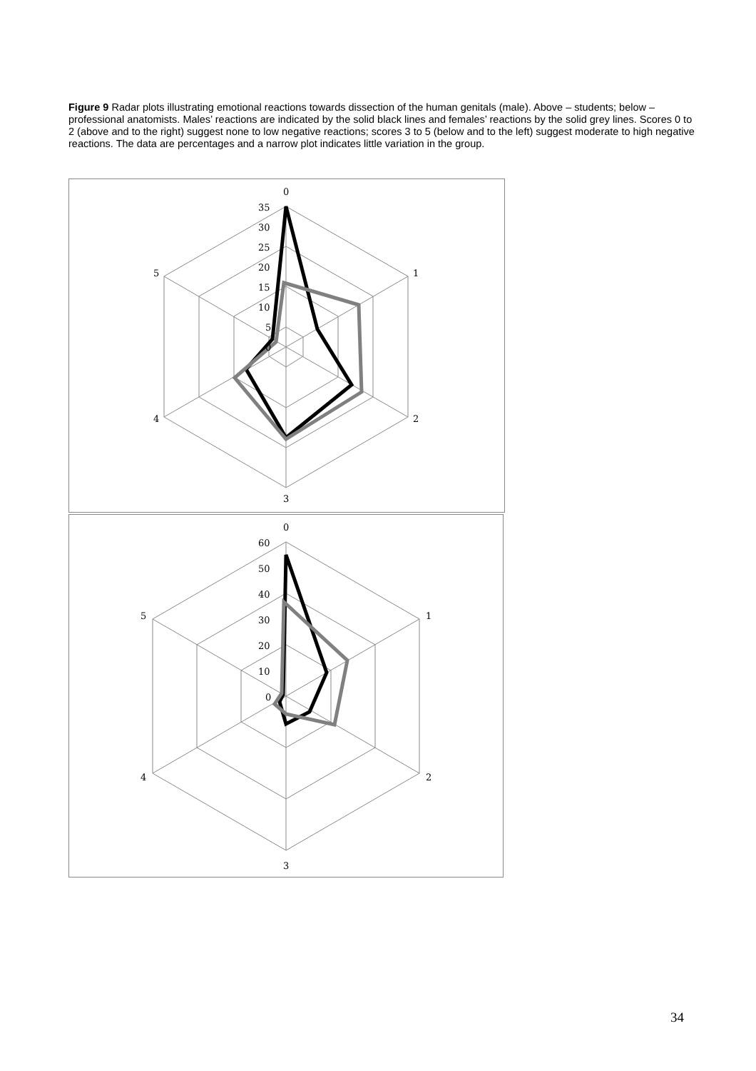Figure 9 Radar plots illustrating emotional reactions towards dissection of the human genitals (male). Above – students; below – professional anatomists. Males’ reactions are indicated by the solid black lines and females’ reactions by the solid grey lines. Scores 0 to 2 (above and to the right) suggest none to low negative reactions; scores 3 to 5 (below and to the left) suggest moderate to high negative reactions. The data are percentages and a narrow plot indicates little variation in the group.
0
1
2
3
4
5
35
30
25
20
15
10
5
0
0
1
2
3
4
5
60
50
40
30
20
10
0
34